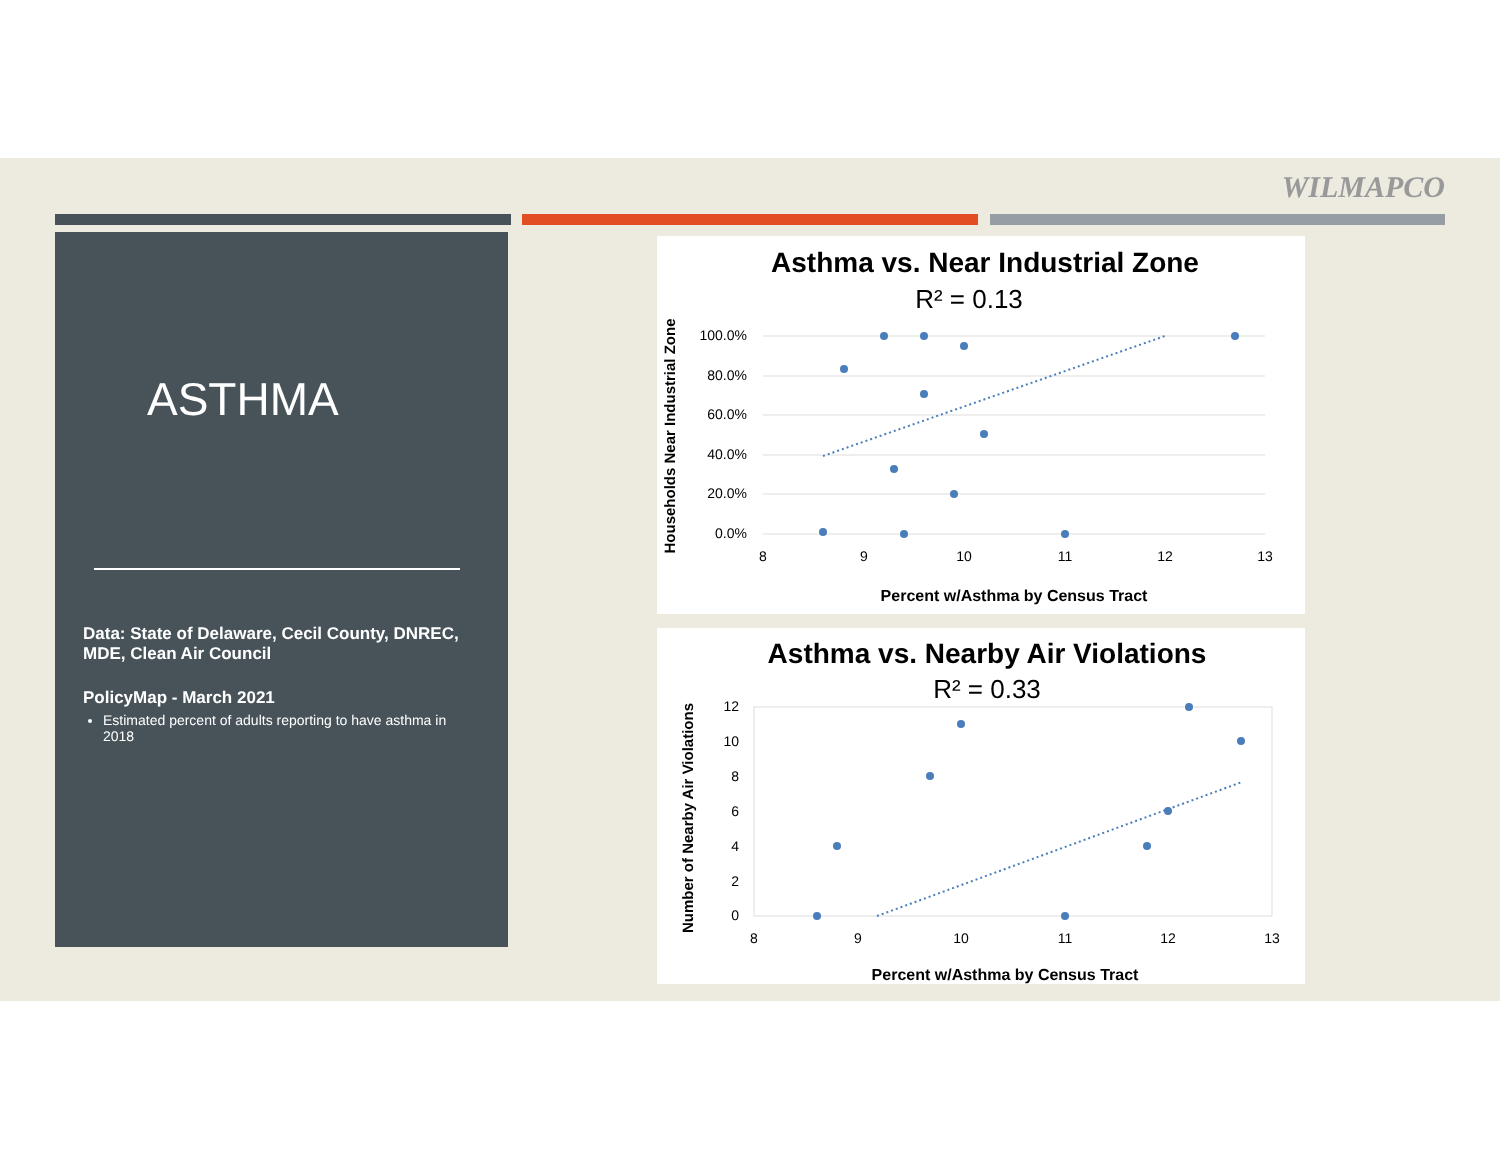WILMAPCO
ASTHMA
Data: State of Delaware, Cecil County, DNREC, MDE, Clean Air Council
PolicyMap - March 2021
Estimated percent of adults reporting to have asthma in 2018
Asthma vs. Near Industrial Zone
R² = 0.13
100.0%
80.0%
60.0%
40.0%
20.0%
0.0%
8
9
10
11
12
13
Percent w/Asthma by Census Tract
Households Near Industrial Zone
Asthma vs. Nearby Air Violations
R² = 0.33
12
10
8
6
4
2
0
8
9
10
11
12
13
Percent w/Asthma by Census Tract
Number of Nearby Air Violations